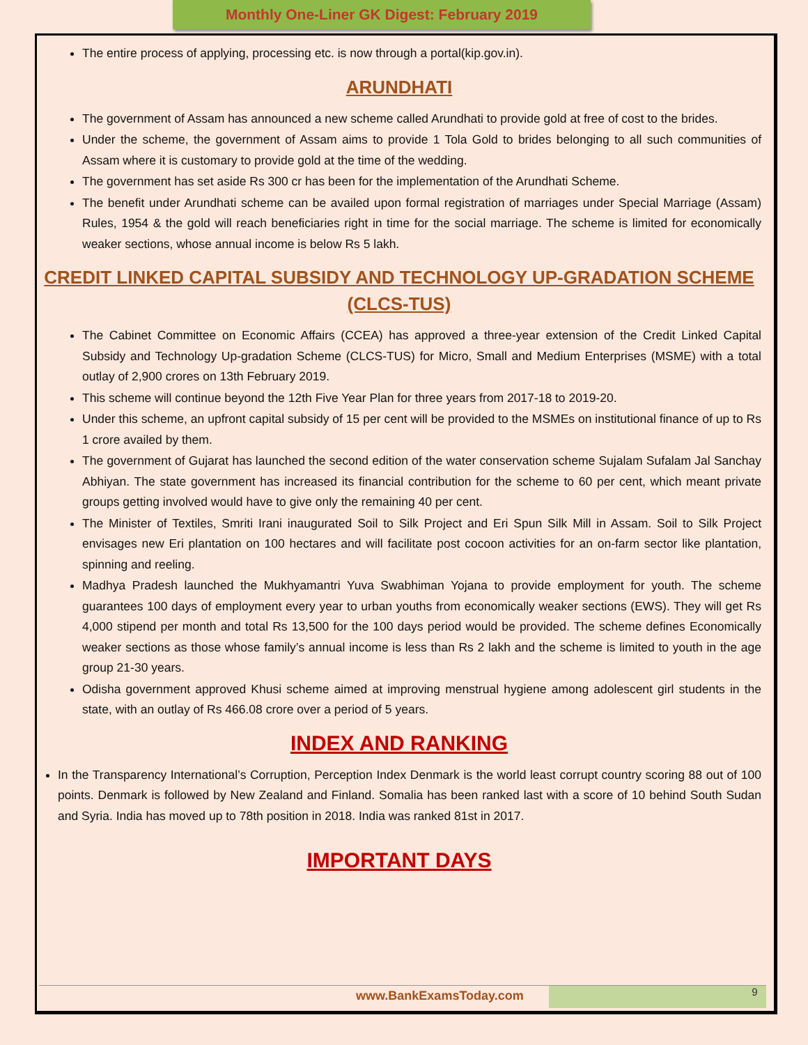Monthly One-Liner GK Digest: February 2019
The entire process of applying, processing etc. is now through a portal(kip.gov.in).
ARUNDHATI
The government of Assam has announced a new scheme called Arundhati to provide gold at free of cost to the brides.
Under the scheme, the government of Assam aims to provide 1 Tola Gold to brides belonging to all such communities of Assam where it is customary to provide gold at the time of the wedding.
The government has set aside Rs 300 cr has been for the implementation of the Arundhati Scheme.
The benefit under Arundhati scheme can be availed upon formal registration of marriages under Special Marriage (Assam) Rules, 1954 & the gold will reach beneficiaries right in time for the social marriage. The scheme is limited for economically weaker sections, whose annual income is below Rs 5 lakh.
CREDIT LINKED CAPITAL SUBSIDY AND TECHNOLOGY UP-GRADATION SCHEME
(CLCS-TUS)
The Cabinet Committee on Economic Affairs (CCEA) has approved a three-year extension of the Credit Linked Capital Subsidy and Technology Up-gradation Scheme (CLCS-TUS) for Micro, Small and Medium Enterprises (MSME) with a total outlay of 2,900 crores on 13th February 2019.
This scheme will continue beyond the 12th Five Year Plan for three years from 2017-18 to 2019-20.
Under this scheme, an upfront capital subsidy of 15 per cent will be provided to the MSMEs on institutional finance of up to Rs 1 crore availed by them.
The government of Gujarat has launched the second edition of the water conservation scheme Sujalam Sufalam Jal Sanchay Abhiyan. The state government has increased its financial contribution for the scheme to 60 per cent, which meant private groups getting involved would have to give only the remaining 40 per cent.
The Minister of Textiles, Smriti Irani inaugurated Soil to Silk Project and Eri Spun Silk Mill in Assam. Soil to Silk Project envisages new Eri plantation on 100 hectares and will facilitate post cocoon activities for an on-farm sector like plantation, spinning and reeling.
Madhya Pradesh launched the Mukhyamantri Yuva Swabhiman Yojana to provide employment for youth. The scheme guarantees 100 days of employment every year to urban youths from economically weaker sections (EWS). They will get Rs 4,000 stipend per month and total Rs 13,500 for the 100 days period would be provided. The scheme defines Economically weaker sections as those whose family’s annual income is less than Rs 2 lakh and the scheme is limited to youth in the age group 21-30 years.
Odisha government approved Khusi scheme aimed at improving menstrual hygiene among adolescent girl students in the state, with an outlay of Rs 466.08 crore over a period of 5 years.
INDEX AND RANKING
In the Transparency International’s Corruption, Perception Index Denmark is the world least corrupt country scoring 88 out of 100 points. Denmark is followed by New Zealand and Finland. Somalia has been ranked last with a score of 10 behind South Sudan and Syria. India has moved up to 78th position in 2018. India was ranked 81st in 2017.
IMPORTANT DAYS
www.BankExamsToday.com 9